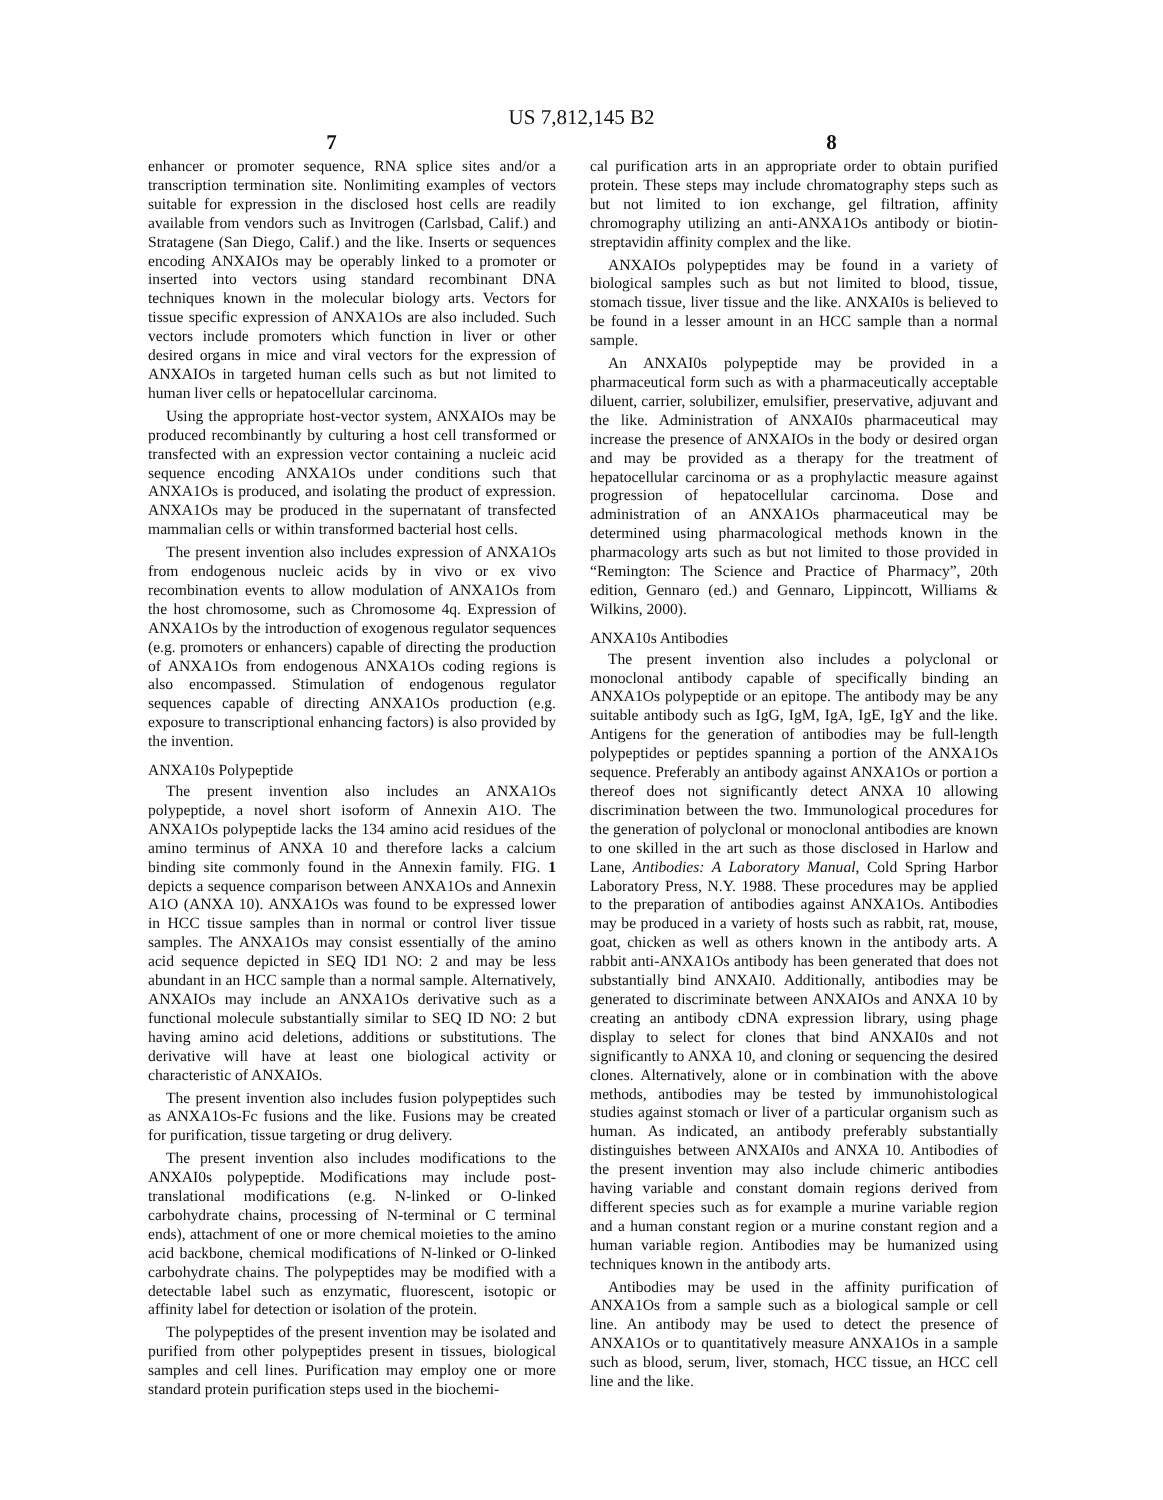US 7,812,145 B2
7 8
enhancer or promoter sequence, RNA splice sites and/or a transcription termination site. Nonlimiting examples of vectors suitable for expression in the disclosed host cells are readily available from vendors such as Invitrogen (Carlsbad, Calif.) and Stratagene (San Diego, Calif.) and the like. Inserts or sequences encoding ANXAIOs may be operably linked to a promoter or inserted into vectors using standard recombinant DNA techniques known in the molecular biology arts. Vectors for tissue specific expression of ANXA1Os are also included. Such vectors include promoters which function in liver or other desired organs in mice and viral vectors for the expression of ANXAIOs in targeted human cells such as but not limited to human liver cells or hepatocellular carcinoma.
Using the appropriate host-vector system, ANXAIOs may be produced recombinantly by culturing a host cell transformed or transfected with an expression vector containing a nucleic acid sequence encoding ANXA1Os under conditions such that ANXA1Os is produced, and isolating the product of expression. ANXA1Os may be produced in the supernatant of transfected mammalian cells or within transformed bacterial host cells.
The present invention also includes expression of ANXA1Os from endogenous nucleic acids by in vivo or ex vivo recombination events to allow modulation of ANXA1Os from the host chromosome, such as Chromosome 4q. Expression of ANXA1Os by the introduction of exogenous regulator sequences (e.g. promoters or enhancers) capable of directing the production of ANXA1Os from endogenous ANXA1Os coding regions is also encompassed. Stimulation of endogenous regulator sequences capable of directing ANXA1Os production (e.g. exposure to transcriptional enhancing factors) is also provided by the invention.
ANXA10s Polypeptide
The present invention also includes an ANXA1Os polypeptide, a novel short isoform of Annexin A1O. The ANXA1Os polypeptide lacks the 134 amino acid residues of the amino terminus of ANXA 10 and therefore lacks a calcium binding site commonly found in the Annexin family. FIG. 1 depicts a sequence comparison between ANXA1Os and Annexin A1O (ANXA 10). ANXA1Os was found to be expressed lower in HCC tissue samples than in normal or control liver tissue samples. The ANXA1Os may consist essentially of the amino acid sequence depicted in SEQ ID1 NO: 2 and may be less abundant in an HCC sample than a normal sample. Alternatively, ANXAIOs may include an ANXA1Os derivative such as a functional molecule substantially similar to SEQ ID NO: 2 but having amino acid deletions, additions or substitutions. The derivative will have at least one biological activity or characteristic of ANXAIOs.
The present invention also includes fusion polypeptides such as ANXA1Os-Fc fusions and the like. Fusions may be created for purification, tissue targeting or drug delivery.
The present invention also includes modifications to the ANXAI0s polypeptide. Modifications may include post-translational modifications (e.g. N-linked or O-linked carbohydrate chains, processing of N-terminal or C terminal ends), attachment of one or more chemical moieties to the amino acid backbone, chemical modifications of N-linked or O-linked carbohydrate chains. The polypeptides may be modified with a detectable label such as enzymatic, fluorescent, isotopic or affinity label for detection or isolation of the protein.
The polypeptides of the present invention may be isolated and purified from other polypeptides present in tissues, biological samples and cell lines. Purification may employ one or more standard protein purification steps used in the biochemi-
cal purification arts in an appropriate order to obtain purified protein. These steps may include chromatography steps such as but not limited to ion exchange, gel filtration, affinity chromography utilizing an anti-ANXA1Os antibody or biotin-streptavidin affinity complex and the like.
ANXAIOs polypeptides may be found in a variety of biological samples such as but not limited to blood, tissue, stomach tissue, liver tissue and the like. ANXAI0s is believed to be found in a lesser amount in an HCC sample than a normal sample.
An ANXAI0s polypeptide may be provided in a pharmaceutical form such as with a pharmaceutically acceptable diluent, carrier, solubilizer, emulsifier, preservative, adjuvant and the like. Administration of ANXAI0s pharmaceutical may increase the presence of ANXAIOs in the body or desired organ and may be provided as a therapy for the treatment of hepatocellular carcinoma or as a prophylactic measure against progression of hepatocellular carcinoma. Dose and administration of an ANXA1Os pharmaceutical may be determined using pharmacological methods known in the pharmacology arts such as but not limited to those provided in “Remington: The Science and Practice of Pharmacy”, 20th edition, Gennaro (ed.) and Gennaro, Lippincott, Williams & Wilkins, 2000).
ANXA10s Antibodies
The present invention also includes a polyclonal or monoclonal antibody capable of specifically binding an ANXA1Os polypeptide or an epitope. The antibody may be any suitable antibody such as IgG, IgM, IgA, IgE, IgY and the like. Antigens for the generation of antibodies may be full-length polypeptides or peptides spanning a portion of the ANXA1Os sequence. Preferably an antibody against ANXA1Os or portion a thereof does not significantly detect ANXA 10 allowing discrimination between the two. Immunological procedures for the generation of polyclonal or monoclonal antibodies are known to one skilled in the art such as those disclosed in Harlow and Lane, Antibodies: A Laboratory Manual, Cold Spring Harbor Laboratory Press, N.Y. 1988. These procedures may be applied to the preparation of antibodies against ANXA1Os. Antibodies may be produced in a variety of hosts such as rabbit, rat, mouse, goat, chicken as well as others known in the antibody arts. A rabbit anti-ANXA1Os antibody has been generated that does not substantially bind ANXAI0. Additionally, antibodies may be generated to discriminate between ANXAIOs and ANXA 10 by creating an antibody cDNA expression library, using phage display to select for clones that bind ANXAI0s and not significantly to ANXA 10, and cloning or sequencing the desired clones. Alternatively, alone or in combination with the above methods, antibodies may be tested by immunohistological studies against stomach or liver of a particular organism such as human. As indicated, an antibody preferably substantially distinguishes between ANXAI0s and ANXA 10. Antibodies of the present invention may also include chimeric antibodies having variable and constant domain regions derived from different species such as for example a murine variable region and a human constant region or a murine constant region and a human variable region. Antibodies may be humanized using techniques known in the antibody arts.
Antibodies may be used in the affinity purification of ANXA1Os from a sample such as a biological sample or cell line. An antibody may be used to detect the presence of ANXA1Os or to quantitatively measure ANXA1Os in a sample such as blood, serum, liver, stomach, HCC tissue, an HCC cell line and the like.